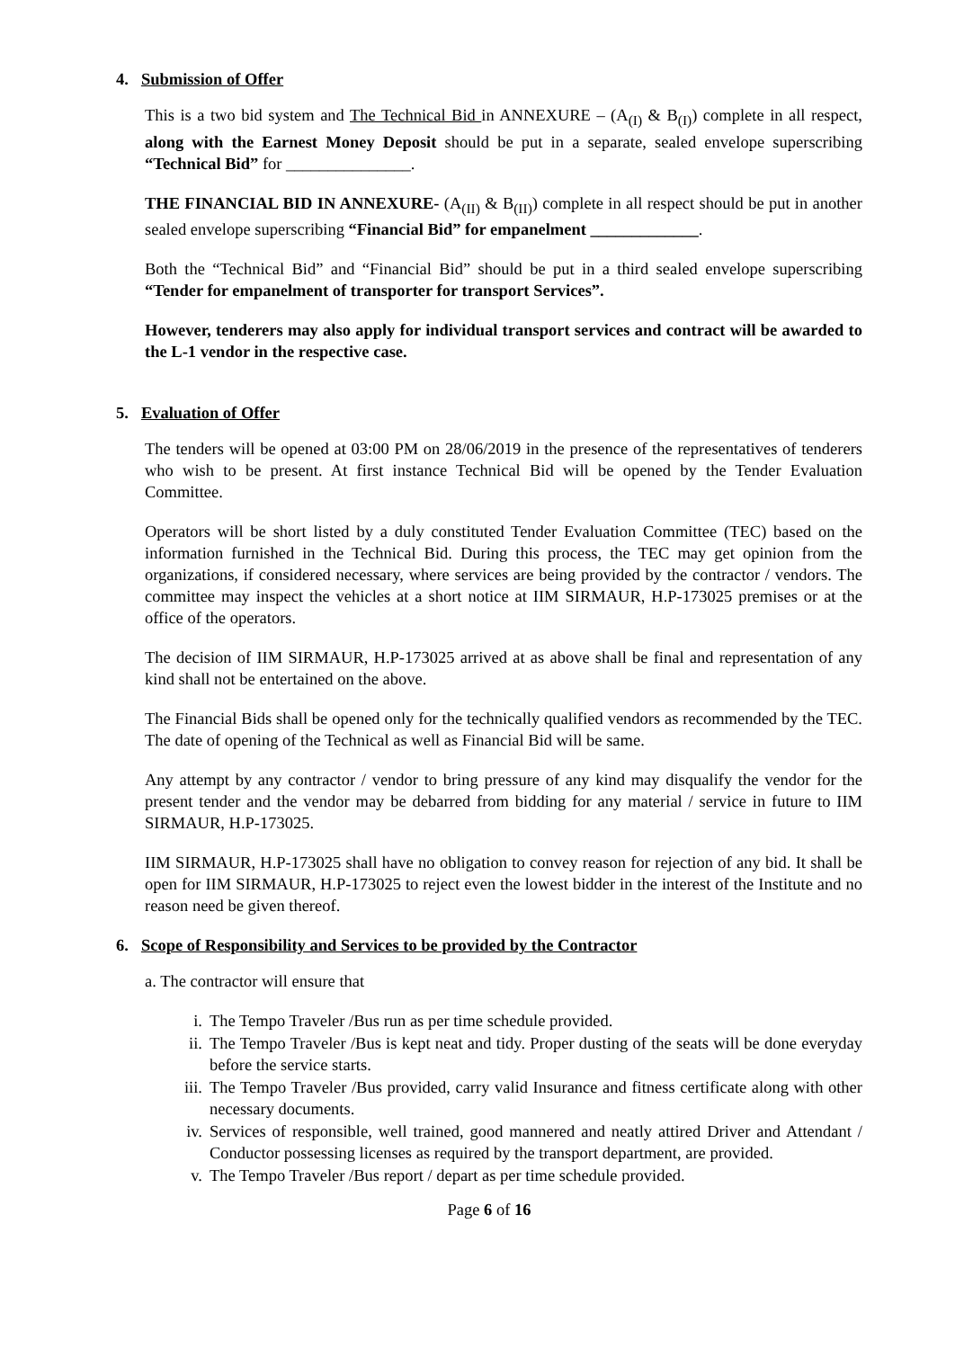4. Submission of Offer
This is a two bid system and The Technical Bid in ANNEXURE – (A<sub>(I)</sub> & B<sub>(I)</sub>) complete in all respect, along with the Earnest Money Deposit should be put in a separate, sealed envelope superscribing “Technical Bid” for _______________.
THE FINANCIAL BID IN ANNEXURE- (A<sub>(II)</sub> & B<sub>(II)</sub>) complete in all respect should be put in another sealed envelope superscribing “Financial Bid” for empanelment _____________.
Both the “Technical Bid” and “Financial Bid” should be put in a third sealed envelope superscribing “Tender for empanelment of transporter for transport Services”.
However, tenderers may also apply for individual transport services and contract will be awarded to the L-1 vendor in the respective case.
5. Evaluation of Offer
The tenders will be opened at 03:00 PM on 28/06/2019 in the presence of the representatives of tenderers who wish to be present. At first instance Technical Bid will be opened by the Tender Evaluation Committee.
Operators will be short listed by a duly constituted Tender Evaluation Committee (TEC) based on the information furnished in the Technical Bid. During this process, the TEC may get opinion from the organizations, if considered necessary, where services are being provided by the contractor / vendors. The committee may inspect the vehicles at a short notice at IIM SIRMAUR, H.P-173025 premises or at the office of the operators.
The decision of IIM SIRMAUR, H.P-173025 arrived at as above shall be final and representation of any kind shall not be entertained on the above.
The Financial Bids shall be opened only for the technically qualified vendors as recommended by the TEC. The date of opening of the Technical as well as Financial Bid will be same.
Any attempt by any contractor / vendor to bring pressure of any kind may disqualify the vendor for the present tender and the vendor may be debarred from bidding for any material / service in future to IIM SIRMAUR, H.P-173025.
IIM SIRMAUR, H.P-173025 shall have no obligation to convey reason for rejection of any bid. It shall be open for IIM SIRMAUR, H.P-173025 to reject even the lowest bidder in the interest of the Institute and no reason need be given thereof.
6. Scope of Responsibility and Services to be provided by the Contractor
a. The contractor will ensure that
i. The Tempo Traveler /Bus run as per time schedule provided.
ii. The Tempo Traveler /Bus is kept neat and tidy. Proper dusting of the seats will be done everyday before the service starts.
iii. The Tempo Traveler /Bus provided, carry valid Insurance and fitness certificate along with other necessary documents.
iv. Services of responsible, well trained, good mannered and neatly attired Driver and Attendant / Conductor possessing licenses as required by the transport department, are provided.
v. The Tempo Traveler /Bus report / depart as per time schedule provided.
Page 6 of 16